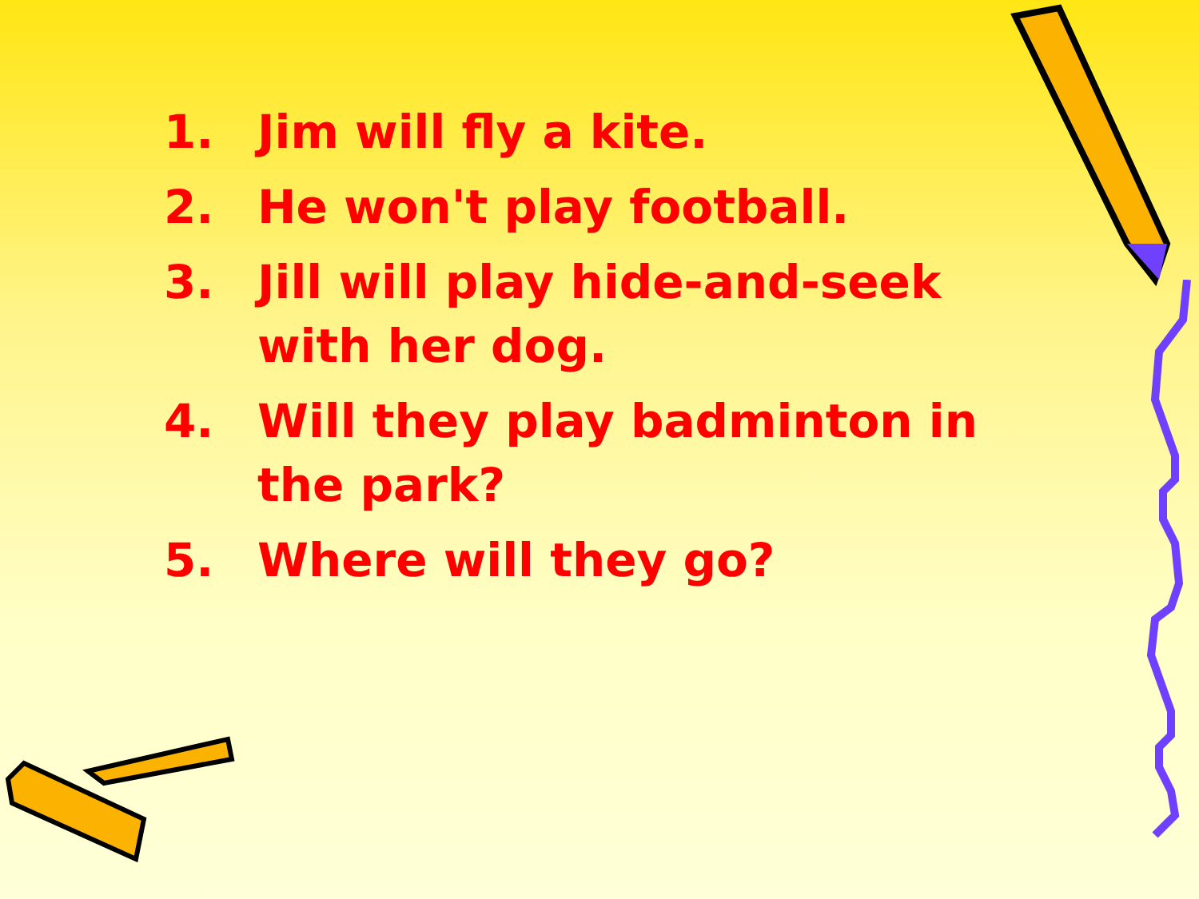1. Jim will fly a kite.
2. He won't play football.
3. Jill will play hide-and-seek with her dog.
4. Will they play badminton in the park?
5. Where will they go?